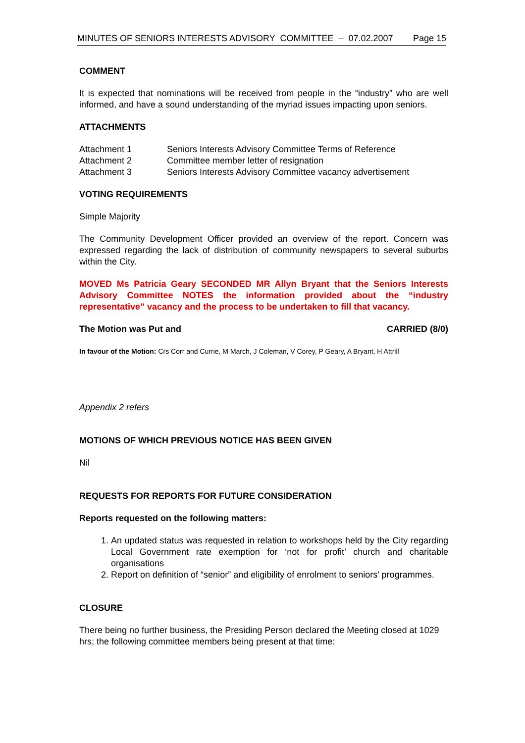MINUTES OF SENIORS INTERESTS ADVISORY COMMITTEE – 07.02.2007 Page 15
COMMENT
It is expected that nominations will be received from people in the “industry” who are well informed, and have a sound understanding of the myriad issues impacting upon seniors.
ATTACHMENTS
| Attachment 1 | Seniors Interests Advisory Committee Terms of Reference |
| Attachment 2 | Committee member letter of resignation |
| Attachment 3 | Seniors Interests Advisory Committee vacancy advertisement |
VOTING REQUIREMENTS
Simple Majority
The Community Development Officer provided an overview of the report. Concern was expressed regarding the lack of distribution of community newspapers to several suburbs within the City.
MOVED Ms Patricia Geary SECONDED MR Allyn Bryant that the Seniors Interests Advisory Committee NOTES the information provided about the “industry representative” vacancy and the process to be undertaken to fill that vacancy.
The Motion was Put and CARRIED (8/0)
In favour of the Motion: Crs Corr and Currie, M March, J Coleman, V Corey, P Geary, A Bryant, H Attrill
Appendix 2 refers
MOTIONS OF WHICH PREVIOUS NOTICE HAS BEEN GIVEN
Nil
REQUESTS FOR REPORTS FOR FUTURE CONSIDERATION
Reports requested on the following matters:
1. An updated status was requested in relation to workshops held by the City regarding Local Government rate exemption for ‘not for profit’ church and charitable organisations
2. Report on definition of “senior” and eligibility of enrolment to seniors’ programmes.
CLOSURE
There being no further business, the Presiding Person declared the Meeting closed at 1029 hrs; the following committee members being present at that time: